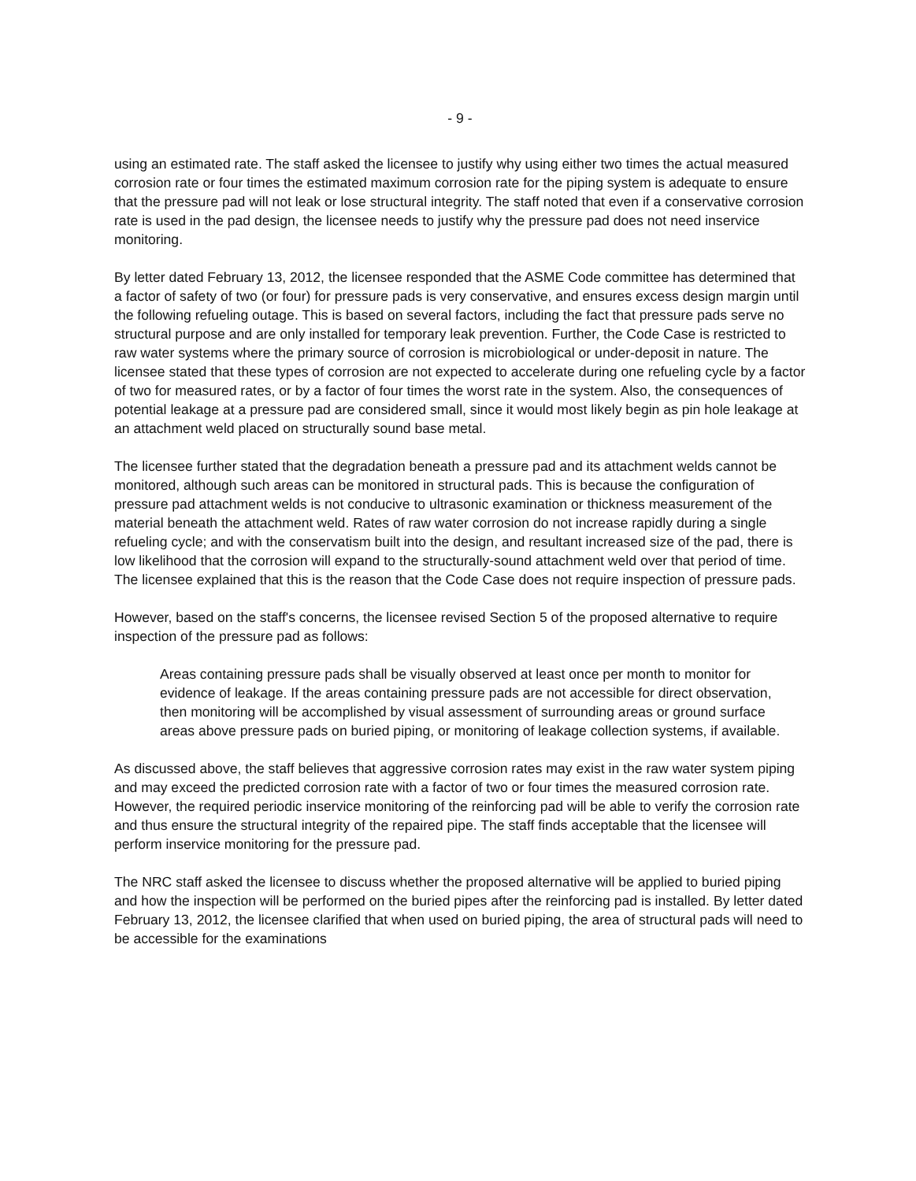- 9 -
using an estimated rate. The staff asked the licensee to justify why using either two times the actual measured corrosion rate or four times the estimated maximum corrosion rate for the piping system is adequate to ensure that the pressure pad will not leak or lose structural integrity. The staff noted that even if a conservative corrosion rate is used in the pad design, the licensee needs to justify why the pressure pad does not need inservice monitoring.
By letter dated February 13, 2012, the licensee responded that the ASME Code committee has determined that a factor of safety of two (or four) for pressure pads is very conservative, and ensures excess design margin until the following refueling outage. This is based on several factors, including the fact that pressure pads serve no structural purpose and are only installed for temporary leak prevention. Further, the Code Case is restricted to raw water systems where the primary source of corrosion is microbiological or under-deposit in nature. The licensee stated that these types of corrosion are not expected to accelerate during one refueling cycle by a factor of two for measured rates, or by a factor of four times the worst rate in the system. Also, the consequences of potential leakage at a pressure pad are considered small, since it would most likely begin as pin hole leakage at an attachment weld placed on structurally sound base metal.
The licensee further stated that the degradation beneath a pressure pad and its attachment welds cannot be monitored, although such areas can be monitored in structural pads. This is because the configuration of pressure pad attachment welds is not conducive to ultrasonic examination or thickness measurement of the material beneath the attachment weld. Rates of raw water corrosion do not increase rapidly during a single refueling cycle; and with the conservatism built into the design, and resultant increased size of the pad, there is low likelihood that the corrosion will expand to the structurally-sound attachment weld over that period of time. The licensee explained that this is the reason that the Code Case does not require inspection of pressure pads.
However, based on the staff's concerns, the licensee revised Section 5 of the proposed alternative to require inspection of the pressure pad as follows:
Areas containing pressure pads shall be visually observed at least once per month to monitor for evidence of leakage. If the areas containing pressure pads are not accessible for direct observation, then monitoring will be accomplished by visual assessment of surrounding areas or ground surface areas above pressure pads on buried piping, or monitoring of leakage collection systems, if available.
As discussed above, the staff believes that aggressive corrosion rates may exist in the raw water system piping and may exceed the predicted corrosion rate with a factor of two or four times the measured corrosion rate. However, the required periodic inservice monitoring of the reinforcing pad will be able to verify the corrosion rate and thus ensure the structural integrity of the repaired pipe. The staff finds acceptable that the licensee will perform inservice monitoring for the pressure pad.
The NRC staff asked the licensee to discuss whether the proposed alternative will be applied to buried piping and how the inspection will be performed on the buried pipes after the reinforcing pad is installed. By letter dated February 13, 2012, the licensee clarified that when used on buried piping, the area of structural pads will need to be accessible for the examinations